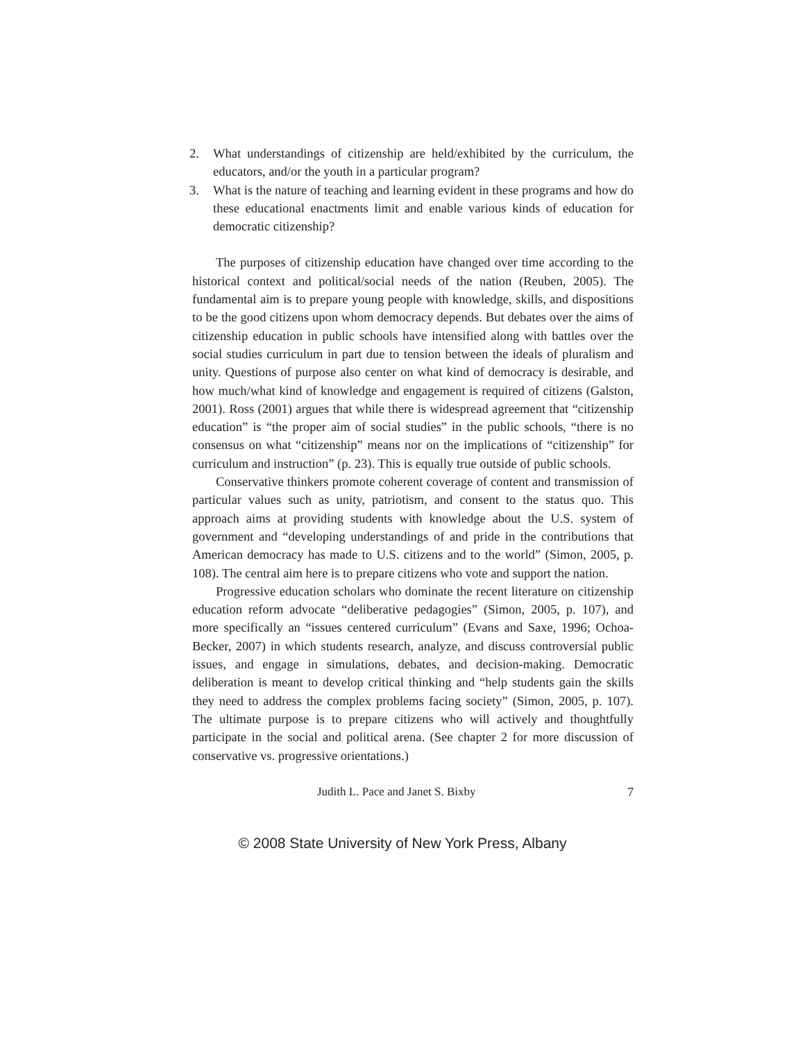2. What understandings of citizenship are held/exhibited by the curriculum, the educators, and/or the youth in a particular program?
3. What is the nature of teaching and learning evident in these programs and how do these educational enactments limit and enable various kinds of education for democratic citizenship?
The purposes of citizenship education have changed over time according to the historical context and political/social needs of the nation (Reuben, 2005). The fundamental aim is to prepare young people with knowledge, skills, and dispositions to be the good citizens upon whom democracy depends. But debates over the aims of citizenship education in public schools have intensified along with battles over the social studies curriculum in part due to tension between the ideals of pluralism and unity. Questions of purpose also center on what kind of democracy is desirable, and how much/what kind of knowledge and engagement is required of citizens (Galston, 2001). Ross (2001) argues that while there is widespread agreement that “citizenship education” is “the proper aim of social studies” in the public schools, “there is no consensus on what “citizenship” means nor on the implications of “citizenship” for curriculum and instruction” (p. 23). This is equally true outside of public schools.
Conservative thinkers promote coherent coverage of content and transmission of particular values such as unity, patriotism, and consent to the status quo. This approach aims at providing students with knowledge about the U.S. system of government and “developing understandings of and pride in the contributions that American democracy has made to U.S. citizens and to the world” (Simon, 2005, p. 108). The central aim here is to prepare citizens who vote and support the nation.
Progressive education scholars who dominate the recent literature on citizenship education reform advocate “deliberative pedagogies” (Simon, 2005, p. 107), and more specifically an “issues centered curriculum” (Evans and Saxe, 1996; Ochoa-Becker, 2007) in which students research, analyze, and discuss controversial public issues, and engage in simulations, debates, and decision-making. Democratic deliberation is meant to develop critical thinking and “help students gain the skills they need to address the complex problems facing society” (Simon, 2005, p. 107). The ultimate purpose is to prepare citizens who will actively and thoughtfully participate in the social and political arena. (See chapter 2 for more discussion of conservative vs. progressive orientations.)
Judith L. Pace and Janet S. Bixby 7
© 2008 State University of New York Press, Albany